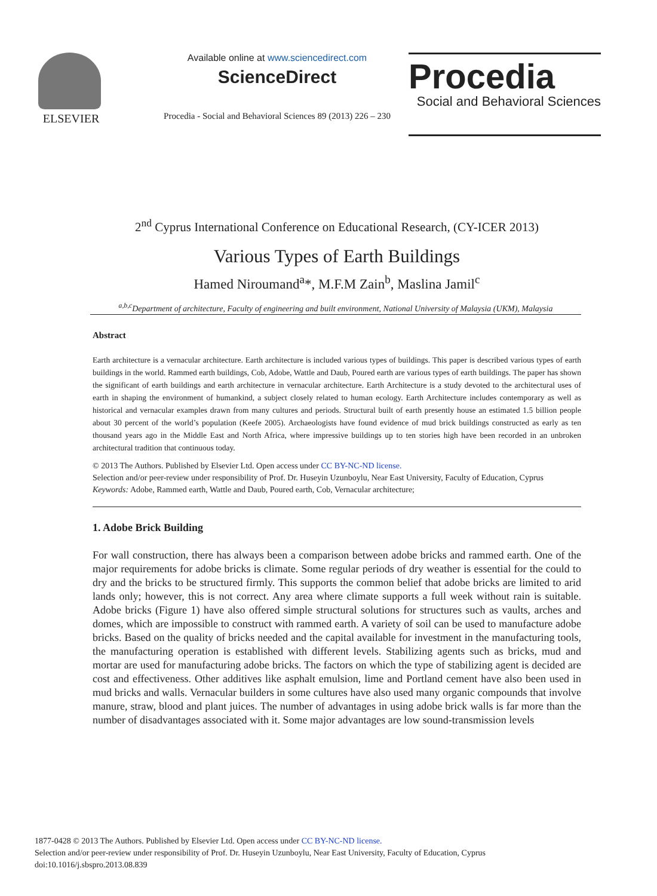ELSEVIER
Available online at www.sciencedirect.com
ScienceDirect
Procedia - Social and Behavioral Sciences 89 (2013) 226 – 230
Procedia
Social and Behavioral Sciences
2<sup>nd</sup> Cyprus International Conference on Educational Research, (CY-ICER 2013)
Various Types of Earth Buildings
Hamed Niroumand<sup>a</sup>*, M.F.M Zain<sup>b</sup>, Maslina Jamil<sup>c</sup>
<sup>a,b,c</sup>Department of architecture, Faculty of engineering and built environment, National University of Malaysia (UKM), Malaysia
Abstract
Earth architecture is a vernacular architecture. Earth architecture is included various types of buildings. This paper is described various types of earth buildings in the world. Rammed earth buildings, Cob, Adobe, Wattle and Daub, Poured earth are various types of earth buildings. The paper has shown the significant of earth buildings and earth architecture in vernacular architecture. Earth Architecture is a study devoted to the architectural uses of earth in shaping the environment of humankind, a subject closely related to human ecology. Earth Architecture includes contemporary as well as historical and vernacular examples drawn from many cultures and periods. Structural built of earth presently house an estimated 1.5 billion people about 30 percent of the world’s population (Keefe 2005). Archaeologists have found evidence of mud brick buildings constructed as early as ten thousand years ago in the Middle East and North Africa, where impressive buildings up to ten stories high have been recorded in an unbroken architectural tradition that continuous today.
© 2013 The Authors. Published by Elsevier Ltd. Open access under CC BY-NC-ND license.
Selection and/or peer-review under responsibility of Prof. Dr. Huseyin Uzunboylu, Near East University, Faculty of Education, Cyprus
Keywords: Adobe, Rammed earth, Wattle and Daub, Poured earth, Cob, Vernacular architecture;
1. Adobe Brick Building
For wall construction, there has always been a comparison between adobe bricks and rammed earth. One of the major requirements for adobe bricks is climate. Some regular periods of dry weather is essential for the could to dry and the bricks to be structured firmly. This supports the common belief that adobe bricks are limited to arid lands only; however, this is not correct. Any area where climate supports a full week without rain is suitable. Adobe bricks (Figure 1) have also offered simple structural solutions for structures such as vaults, arches and domes, which are impossible to construct with rammed earth. A variety of soil can be used to manufacture adobe bricks. Based on the quality of bricks needed and the capital available for investment in the manufacturing tools, the manufacturing operation is established with different levels. Stabilizing agents such as bricks, mud and mortar are used for manufacturing adobe bricks. The factors on which the type of stabilizing agent is decided are cost and effectiveness. Other additives like asphalt emulsion, lime and Portland cement have also been used in mud bricks and walls. Vernacular builders in some cultures have also used many organic compounds that involve manure, straw, blood and plant juices. The number of advantages in using adobe brick walls is far more than the number of disadvantages associated with it. Some major advantages are low sound-transmission levels
1877-0428 © 2013 The Authors. Published by Elsevier Ltd. Open access under CC BY-NC-ND license.
Selection and/or peer-review under responsibility of Prof. Dr. Huseyin Uzunboylu, Near East University, Faculty of Education, Cyprus
doi:10.1016/j.sbspro.2013.08.839